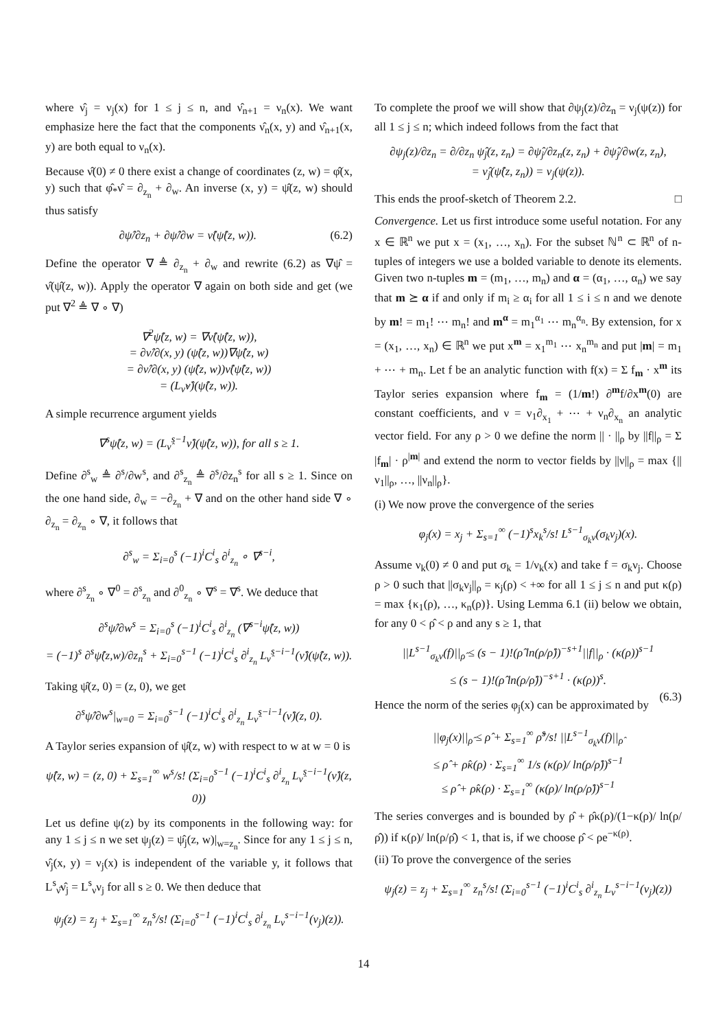where ν̂<sub>j</sub> = ν<sub>j</sub>(x) for 1 ≤ j ≤ n, and ν̂<sub>n+1</sub> = ν<sub>n</sub>(x). We want emphasize here the fact that the components ν̂<sub>n</sub>(x, y) and ν̂<sub>n+1</sub>(x, y) are both equal to ν<sub>n</sub>(x).
Because ν̂(0) ≠ 0 there exist a change of coordinates (z, w) = φ̂(x, y) such that φ̂<sub>*</sub>ν̂ = ∂<sub>z<sub>n</sub></sub> + ∂<sub>w</sub>. An inverse (x, y) = ψ̂(z, w) should thus satisfy
∂ψ̂/∂z<sub>n</sub> + ∂ψ̂/∂w = ν̂(ψ̂(z, w)). (6.2)
Define the operator ∇ ≜ ∂<sub>z<sub>n</sub></sub> + ∂<sub>w</sub> and rewrite (6.2) as ∇ψ̂ = ν̂(ψ̂(z, w)). Apply the operator ∇ again on both side and get (we put ∇<sup>2</sup> ≜ ∇ ∘ ∇)
∇<sup>2</sup>ψ̂(z, w) = ∇ν̂(ψ̂(z, w)),
= ∂ν̂/∂(x, y) (ψ̂(z, w))∇ψ̂(z, w)
= ∂ν̂/∂(x, y) (ψ̂(z, w))ν̂(ψ̂(z, w))
= (L<sub>ν̂</sub>ν̂)(ψ̂(z, w)).
A simple recurrence argument yields
∇<sup>s</sup>ψ̂(z, w) = (L<sub>ν̂</sub><sup>s−1</sup>ν̂)(ψ̂(z, w)), for all s ≥ 1.
Define ∂<sup>s</sup><sub>w</sub> ≜ ∂<sup>s</sup>/∂w<sup>s</sup>, and ∂<sup>s</sup><sub>z<sub>n</sub></sub> ≜ ∂<sup>s</sup>/∂z<sub>n</sub><sup>s</sup> for all s ≥ 1. Since on the one hand side, ∂<sub>w</sub> = −∂<sub>z<sub>n</sub></sub> + ∇ and on the other hand side ∇ ∘ ∂<sub>z<sub>n</sub></sub> = ∂<sub>z<sub>n</sub></sub> ∘ ∇, it follows that
∂<sup>s</sup><sub>w</sub> = Σ<sub>i=0</sub><sup>s</sup> (−1)<sup>i</sup>C<sup>i</sup><sub>s</sub> ∂<sup>i</sup><sub>z<sub>n</sub></sub> ∘ ∇<sup>s−i</sup>,
where ∂<sup>s</sup><sub>z<sub>n</sub></sub> ∘ ∇<sup>0</sup> = ∂<sup>s</sup><sub>z<sub>n</sub></sub> and ∂<sup>0</sup><sub>z<sub>n</sub></sub> ∘ ∇<sup>s</sup> = ∇<sup>s</sup>. We deduce that
∂<sup>s</sup>ψ̂/∂w<sup>s</sup> = Σ<sub>i=0</sub><sup>s</sup> (−1)<sup>i</sup>C<sup>i</sup><sub>s</sub> ∂<sup>i</sup><sub>z<sub>n</sub></sub> (∇<sup>s−i</sup>ψ̂(z, w))
= (−1)<sup>s</sup> ∂<sup>s</sup>ψ̂(z,w)/∂z<sub>n</sub><sup>s</sup> + Σ<sub>i=0</sub><sup>s−1</sup> (−1)<sup>i</sup>C<sup>i</sup><sub>s</sub> ∂<sup>i</sup><sub>z<sub>n</sub></sub> L<sub>ν̂</sub><sup>s−i−1</sup>(ν̂)(ψ̂(z, w)).
Taking ψ̂(z, 0) = (z, 0), we get
∂<sup>s</sup>ψ̂/∂w<sup>s</sup>|<sub>w=0</sub> = Σ<sub>i=0</sub><sup>s−1</sup> (−1)<sup>i</sup>C<sup>i</sup><sub>s</sub> ∂<sup>i</sup><sub>z<sub>n</sub></sub> L<sub>ν̂</sub><sup>s−i−1</sup>(ν̂)(z, 0).
A Taylor series expansion of ψ̂(z, w) with respect to w at w = 0 is
ψ̂(z, w) = (z, 0) + Σ<sub>s=1</sub><sup>∞</sup> w<sup>s</sup>/s! (Σ<sub>i=0</sub><sup>s−1</sup> (−1)<sup>i</sup>C<sup>i</sup><sub>s</sub> ∂<sup>i</sup><sub>z<sub>n</sub></sub> L<sub>ν̂</sub><sup>s−i−1</sup>(ν̂)(z, 0))
Let us define ψ(z) by its components in the following way: for any 1 ≤ j ≤ n we set ψ<sub>j</sub>(z) = ψ̂<sub>j</sub>(z, w)|<sub>w=z<sub>n</sub></sub>. Since for any 1 ≤ j ≤ n, ν̂<sub>j</sub>(x, y) = ν<sub>j</sub>(x) is independent of the variable y, it follows that L<sup>s</sup><sub>ν̂</sub>ν̂<sub>j</sub> = L<sup>s</sup><sub>ν</sub>ν<sub>j</sub> for all s ≥ 0. We then deduce that
ψ<sub>j</sub>(z) = z<sub>j</sub> + Σ<sub>s=1</sub><sup>∞</sup> z<sub>n</sub><sup>s</sup>/s! (Σ<sub>i=0</sub><sup>s−1</sup> (−1)<sup>i</sup>C<sup>i</sup><sub>s</sub> ∂<sup>i</sup><sub>z<sub>n</sub></sub> L<sub>ν</sub><sup>s−i−1</sup>(ν<sub>j</sub>)(z)).
To complete the proof we will show that ∂ψ<sub>j</sub>(z)/∂z<sub>n</sub> = ν<sub>j</sub>(ψ(z)) for all 1 ≤ j ≤ n; which indeed follows from the fact that
∂ψ<sub>j</sub>(z)/∂z<sub>n</sub> = ∂/∂z<sub>n</sub> ψ̂<sub>j</sub>(z, z<sub>n</sub>) = ∂ψ̂<sub>j</sub>/∂z<sub>n</sub>(z, z<sub>n</sub>) + ∂ψ̂<sub>j</sub>/∂w(z, z<sub>n</sub>),
= ν̂<sub>j</sub>(ψ̂(z, z<sub>n</sub>)) = ν<sub>j</sub>(ψ(z)).
This ends the proof-sketch of Theorem 2.2. □
Convergence. Let us first introduce some useful notation. For any x ∈ ℝ<sup>n</sup> we put x = (x<sub>1</sub>, …, x<sub>n</sub>). For the subset ℕ<sup>n</sup> ⊂ ℝ<sup>n</sup> of n-tuples of integers we use a bolded variable to denote its elements. Given two n-tuples m = (m<sub>1</sub>, …, m<sub>n</sub>) and α = (α<sub>1</sub>, …, α<sub>n</sub>) we say that m ⪰ α if and only if m<sub>i</sub> ≥ α<sub>i</sub> for all 1 ≤ i ≤ n and we denote by m! = m<sub>1</sub>! ⋯ m<sub>n</sub>! and m<sup>α</sup> = m<sub>1</sub><sup>α<sub>1</sub></sup> ⋯ m<sub>n</sub><sup>α<sub>n</sub></sup>. By extension, for x = (x<sub>1</sub>, …, x<sub>n</sub>) ∈ ℝ<sup>n</sup> we put x<sup>m</sup> = x<sub>1</sub><sup>m<sub>1</sub></sup> ⋯ x<sub>n</sub><sup>m<sub>n</sub></sup> and put |m| = m<sub>1</sub> + ⋯ + m<sub>n</sub>. Let f be an analytic function with f(x) = Σ f<sub>m</sub> · x<sup>m</sup> its Taylor series expansion where f<sub>m</sub> = (1/m!) ∂<sup>m</sup>f/∂x<sup>m</sup>(0) are constant coefficients, and ν = ν<sub>1</sub>∂<sub>x<sub>1</sub></sub> + ⋯ + ν<sub>n</sub>∂<sub>x<sub>n</sub></sub> an analytic vector field. For any ρ > 0 we define the norm || · ||<sub>ρ</sub> by ||f||<sub>ρ</sub> = Σ |f<sub>m</sub>| · ρ<sup>|m|</sup> and extend the norm to vector fields by ||ν||<sub>ρ</sub> = max {||ν<sub>1</sub>||<sub>ρ</sub>, …, ||ν<sub>n</sub>||<sub>ρ</sub>}.
(i) We now prove the convergence of the series
φ<sub>j</sub>(x) = x<sub>j</sub> + Σ<sub>s=1</sub><sup>∞</sup> (−1)<sup>s</sup>x<sub>k</sub><sup>s</sup>/s! L<sup>s−1</sup><sub>σ<sub>k</sub>ν</sub>(σ<sub>k</sub>ν<sub>j</sub>)(x).
Assume ν<sub>k</sub>(0) ≠ 0 and put σ<sub>k</sub> = 1/ν<sub>k</sub>(x) and take f = σ<sub>k</sub>ν<sub>j</sub>. Choose ρ > 0 such that ||σ<sub>k</sub>ν<sub>j</sub>||<sub>ρ</sub> = κ<sub>j</sub>(ρ) < +∞ for all 1 ≤ j ≤ n and put κ(ρ) = max {κ<sub>1</sub>(ρ), …, κ<sub>n</sub>(ρ)}. Using Lemma 6.1 (ii) below we obtain, for any 0 < ρ̂ < ρ and any s ≥ 1, that
||L<sup>s−1</sup><sub>σ<sub>k</sub>ν</sub>(f)||<sub>ρ̂</sub> ≤ (s − 1)!(ρ̂ ln(ρ/ρ̂))<sup>−s+1</sup>||f||<sub>ρ</sub> · (κ(ρ))<sup>s−1</sup>
≤ (s − 1)!(ρ̂ ln(ρ/ρ̂))<sup>−s+1</sup> · (κ(ρ))<sup>s</sup>.
(6.3)
Hence the norm of the series φ<sub>j</sub>(x) can be approximated by
||φ<sub>j</sub>(x)||<sub>ρ̂</sub> ≤ ρ̂ + Σ<sub>s=1</sub><sup>∞</sup> ρ̂<sup>s</sup>/s! ||L<sup>s−1</sup><sub>σ<sub>k</sub>ν</sub>(f)||<sub>ρ̂</sub>
≤ ρ̂ + ρ̂κ(ρ) · Σ<sub>s=1</sub><sup>∞</sup> 1/s (κ(ρ)/ ln(ρ/ρ̂))<sup>s−1</sup>
≤ ρ̂ + ρ̂κ(ρ) · Σ<sub>s=1</sub><sup>∞</sup> (κ(ρ)/ ln(ρ/ρ̂))<sup>s−1</sup>
The series converges and is bounded by ρ̂ + ρ̂κ(ρ)/(1−κ(ρ)/ ln(ρ/ρ̂)) if κ(ρ)/ ln(ρ/ρ̂) < 1, that is, if we choose ρ̂ < ρe<sup>−κ(ρ)</sup>.
(ii) To prove the convergence of the series
ψ<sub>j</sub>(z) = z<sub>j</sub> + Σ<sub>s=1</sub><sup>∞</sup> z<sub>n</sub><sup>s</sup>/s! (Σ<sub>i=0</sub><sup>s−1</sup> (−1)<sup>i</sup>C<sup>i</sup><sub>s</sub> ∂<sup>i</sup><sub>z<sub>n</sub></sub> L<sub>ν</sub><sup>s−i−1</sup>(ν<sub>j</sub>)(z))
14